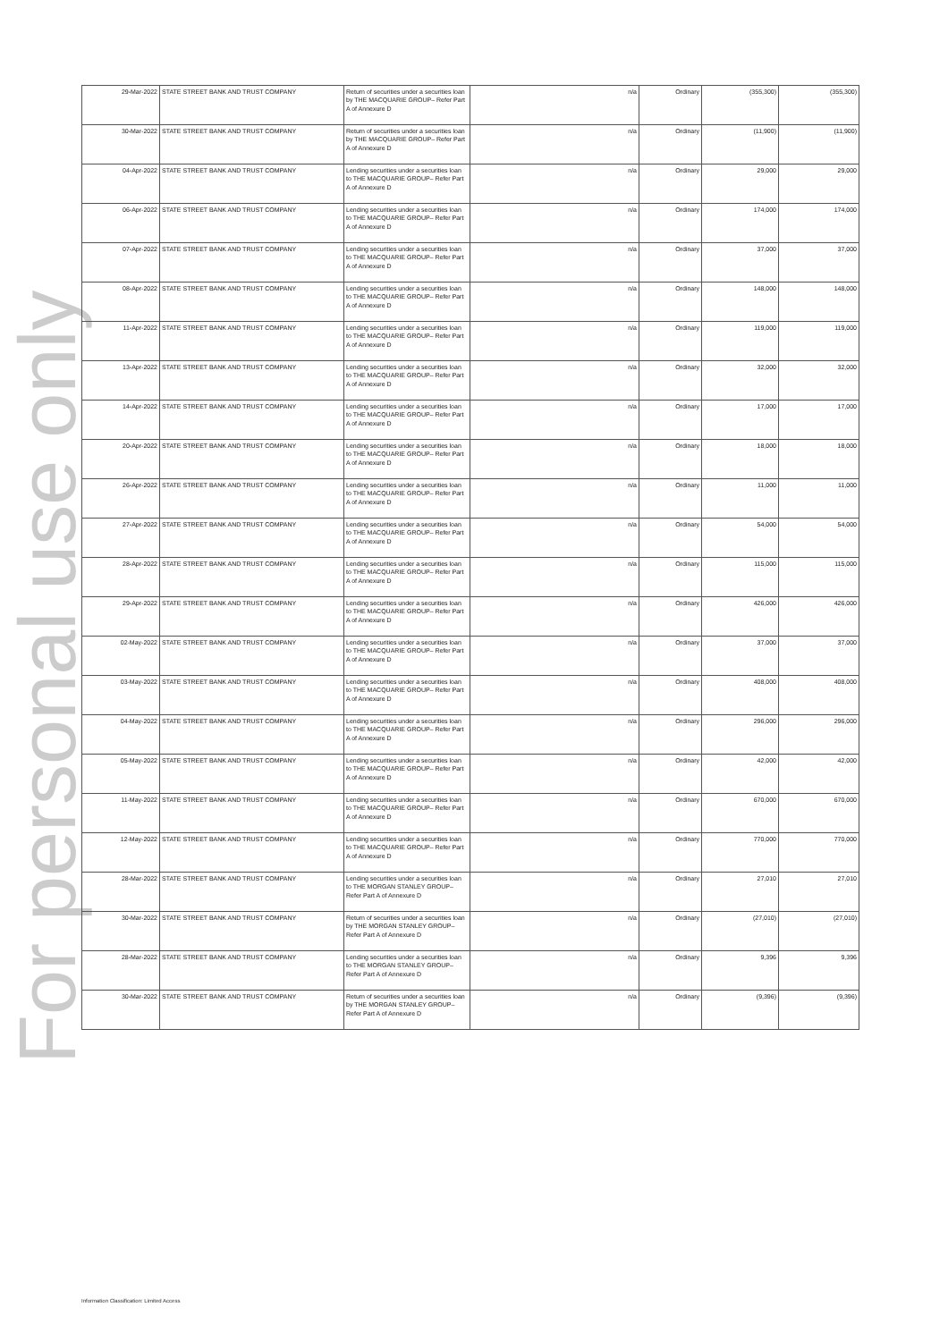For personal use only
| 29-Mar-2022 | STATE STREET BANK AND TRUST COMPANY | Return of securities under a securities loan by THE MACQUARIE GROUP– Refer Part A of Annexure D | n/a | Ordinary | (355,300) | (355,300) |
| 30-Mar-2022 | STATE STREET BANK AND TRUST COMPANY | Return of securities under a securities loan by THE MACQUARIE GROUP– Refer Part A of Annexure D | n/a | Ordinary | (11,900) | (11,900) |
| 04-Apr-2022 | STATE STREET BANK AND TRUST COMPANY | Lending securities under a securities loan to THE MACQUARIE GROUP– Refer Part A of Annexure D | n/a | Ordinary | 29,000 | 29,000 |
| 06-Apr-2022 | STATE STREET BANK AND TRUST COMPANY | Lending securities under a securities loan to THE MACQUARIE GROUP– Refer Part A of Annexure D | n/a | Ordinary | 174,000 | 174,000 |
| 07-Apr-2022 | STATE STREET BANK AND TRUST COMPANY | Lending securities under a securities loan to THE MACQUARIE GROUP– Refer Part A of Annexure D | n/a | Ordinary | 37,000 | 37,000 |
| 08-Apr-2022 | STATE STREET BANK AND TRUST COMPANY | Lending securities under a securities loan to THE MACQUARIE GROUP– Refer Part A of Annexure D | n/a | Ordinary | 148,000 | 148,000 |
| 11-Apr-2022 | STATE STREET BANK AND TRUST COMPANY | Lending securities under a securities loan to THE MACQUARIE GROUP– Refer Part A of Annexure D | n/a | Ordinary | 119,000 | 119,000 |
| 13-Apr-2022 | STATE STREET BANK AND TRUST COMPANY | Lending securities under a securities loan to THE MACQUARIE GROUP– Refer Part A of Annexure D | n/a | Ordinary | 32,000 | 32,000 |
| 14-Apr-2022 | STATE STREET BANK AND TRUST COMPANY | Lending securities under a securities loan to THE MACQUARIE GROUP– Refer Part A of Annexure D | n/a | Ordinary | 17,000 | 17,000 |
| 20-Apr-2022 | STATE STREET BANK AND TRUST COMPANY | Lending securities under a securities loan to THE MACQUARIE GROUP– Refer Part A of Annexure D | n/a | Ordinary | 18,000 | 18,000 |
| 26-Apr-2022 | STATE STREET BANK AND TRUST COMPANY | Lending securities under a securities loan to THE MACQUARIE GROUP– Refer Part A of Annexure D | n/a | Ordinary | 11,000 | 11,000 |
| 27-Apr-2022 | STATE STREET BANK AND TRUST COMPANY | Lending securities under a securities loan to THE MACQUARIE GROUP– Refer Part A of Annexure D | n/a | Ordinary | 54,000 | 54,000 |
| 28-Apr-2022 | STATE STREET BANK AND TRUST COMPANY | Lending securities under a securities loan to THE MACQUARIE GROUP– Refer Part A of Annexure D | n/a | Ordinary | 115,000 | 115,000 |
| 29-Apr-2022 | STATE STREET BANK AND TRUST COMPANY | Lending securities under a securities loan to THE MACQUARIE GROUP– Refer Part A of Annexure D | n/a | Ordinary | 426,000 | 426,000 |
| 02-May-2022 | STATE STREET BANK AND TRUST COMPANY | Lending securities under a securities loan to THE MACQUARIE GROUP– Refer Part A of Annexure D | n/a | Ordinary | 37,000 | 37,000 |
| 03-May-2022 | STATE STREET BANK AND TRUST COMPANY | Lending securities under a securities loan to THE MACQUARIE GROUP– Refer Part A of Annexure D | n/a | Ordinary | 408,000 | 408,000 |
| 04-May-2022 | STATE STREET BANK AND TRUST COMPANY | Lending securities under a securities loan to THE MACQUARIE GROUP– Refer Part A of Annexure D | n/a | Ordinary | 296,000 | 296,000 |
| 05-May-2022 | STATE STREET BANK AND TRUST COMPANY | Lending securities under a securities loan to THE MACQUARIE GROUP– Refer Part A of Annexure D | n/a | Ordinary | 42,000 | 42,000 |
| 11-May-2022 | STATE STREET BANK AND TRUST COMPANY | Lending securities under a securities loan to THE MACQUARIE GROUP– Refer Part A of Annexure D | n/a | Ordinary | 670,000 | 670,000 |
| 12-May-2022 | STATE STREET BANK AND TRUST COMPANY | Lending securities under a securities loan to THE MACQUARIE GROUP– Refer Part A of Annexure D | n/a | Ordinary | 770,000 | 770,000 |
| 28-Mar-2022 | STATE STREET BANK AND TRUST COMPANY | Lending securities under a securities loan to THE MORGAN STANLEY GROUP– Refer Part A of Annexure D | n/a | Ordinary | 27,010 | 27,010 |
| 30-Mar-2022 | STATE STREET BANK AND TRUST COMPANY | Return of securities under a securities loan by THE MORGAN STANLEY GROUP– Refer Part A of Annexure D | n/a | Ordinary | (27,010) | (27,010) |
| 28-Mar-2022 | STATE STREET BANK AND TRUST COMPANY | Lending securities under a securities loan to THE MORGAN STANLEY GROUP– Refer Part A of Annexure D | n/a | Ordinary | 9,396 | 9,396 |
| 30-Mar-2022 | STATE STREET BANK AND TRUST COMPANY | Return of securities under a securities loan by THE MORGAN STANLEY GROUP– Refer Part A of Annexure D | n/a | Ordinary | (9,396) | (9,396) |
Information Classification: Limited Access